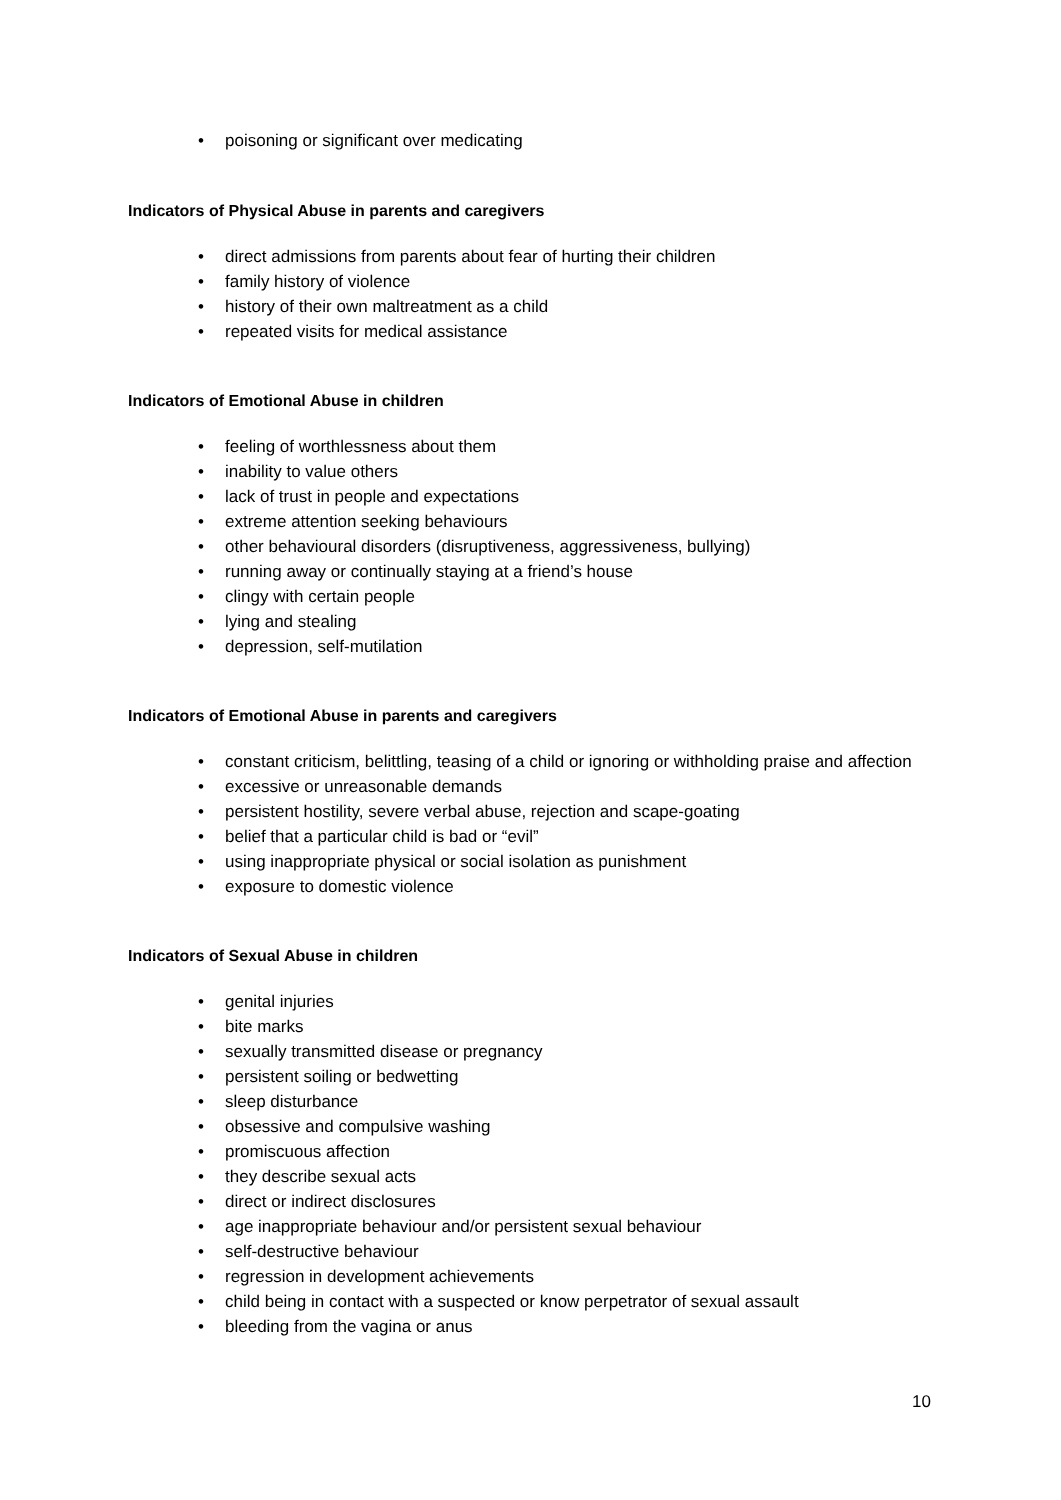• poisoning or significant over medicating
Indicators of Physical Abuse in parents and caregivers
• direct admissions from parents about fear of hurting their children
• family history of violence
• history of their own maltreatment as a child
• repeated visits for medical assistance
Indicators of Emotional Abuse in children
• feeling of worthlessness about them
• inability to value others
• lack of trust in people and expectations
• extreme attention seeking behaviours
• other behavioural disorders (disruptiveness, aggressiveness, bullying)
• running away or continually staying at a friend’s house
• clingy with certain people
• lying and stealing
• depression, self-mutilation
Indicators of Emotional Abuse in parents and caregivers
• constant criticism, belittling, teasing of a child or ignoring or withholding praise and affection
• excessive or unreasonable demands
• persistent hostility, severe verbal abuse, rejection and scape-goating
• belief that a particular child is bad or “evil”
• using inappropriate physical or social isolation as punishment
• exposure to domestic violence
Indicators of Sexual Abuse in children
• genital injuries
• bite marks
• sexually transmitted disease or pregnancy
• persistent soiling or bedwetting
• sleep disturbance
• obsessive and compulsive washing
• promiscuous affection
• they describe sexual acts
• direct or indirect disclosures
• age inappropriate behaviour and/or persistent sexual behaviour
• self-destructive behaviour
• regression in development achievements
• child being in contact with a suspected or know perpetrator of sexual assault
• bleeding from the vagina or anus
10